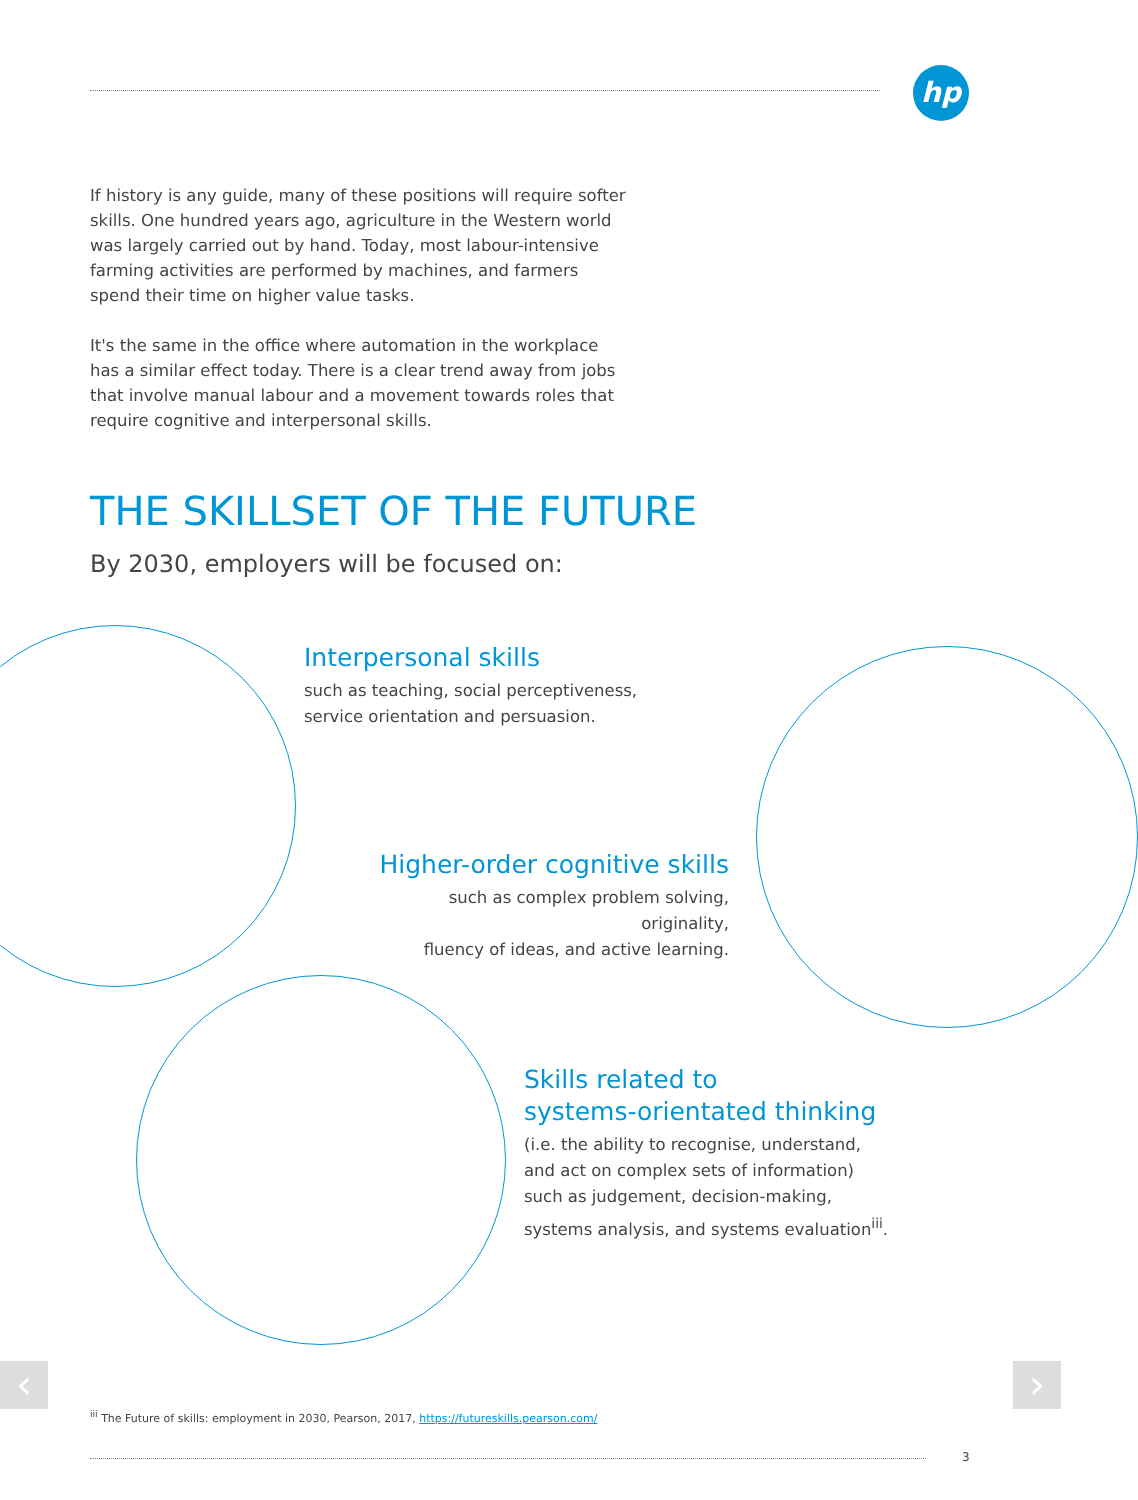hp
If history is any guide, many of these positions will require softer skills. One hundred years ago, agriculture in the Western world was largely carried out by hand. Today, most labour-intensive farming activities are performed by machines, and farmers spend their time on higher value tasks.
It's the same in the office where automation in the workplace has a similar effect today. There is a clear trend away from jobs that involve manual labour and a movement towards roles that require cognitive and interpersonal skills.
THE SKILLSET OF THE FUTURE
By 2030, employers will be focused on:
Interpersonal skills
such as teaching, social perceptiveness,
service orientation and persuasion.
Higher-order cognitive skills
such as complex problem solving, originality,
fluency of ideas, and active learning.
Skills related to
systems-orientated thinking
(i.e. the ability to recognise, understand,
and act on complex sets of information)
such as judgement, decision-making,
systems analysis, and systems evaluation<sup>iii</sup>.
‹ ›
<sup>iii</sup> The Future of skills: employment in 2030, Pearson, 2017, https://futureskills.pearson.com/
3